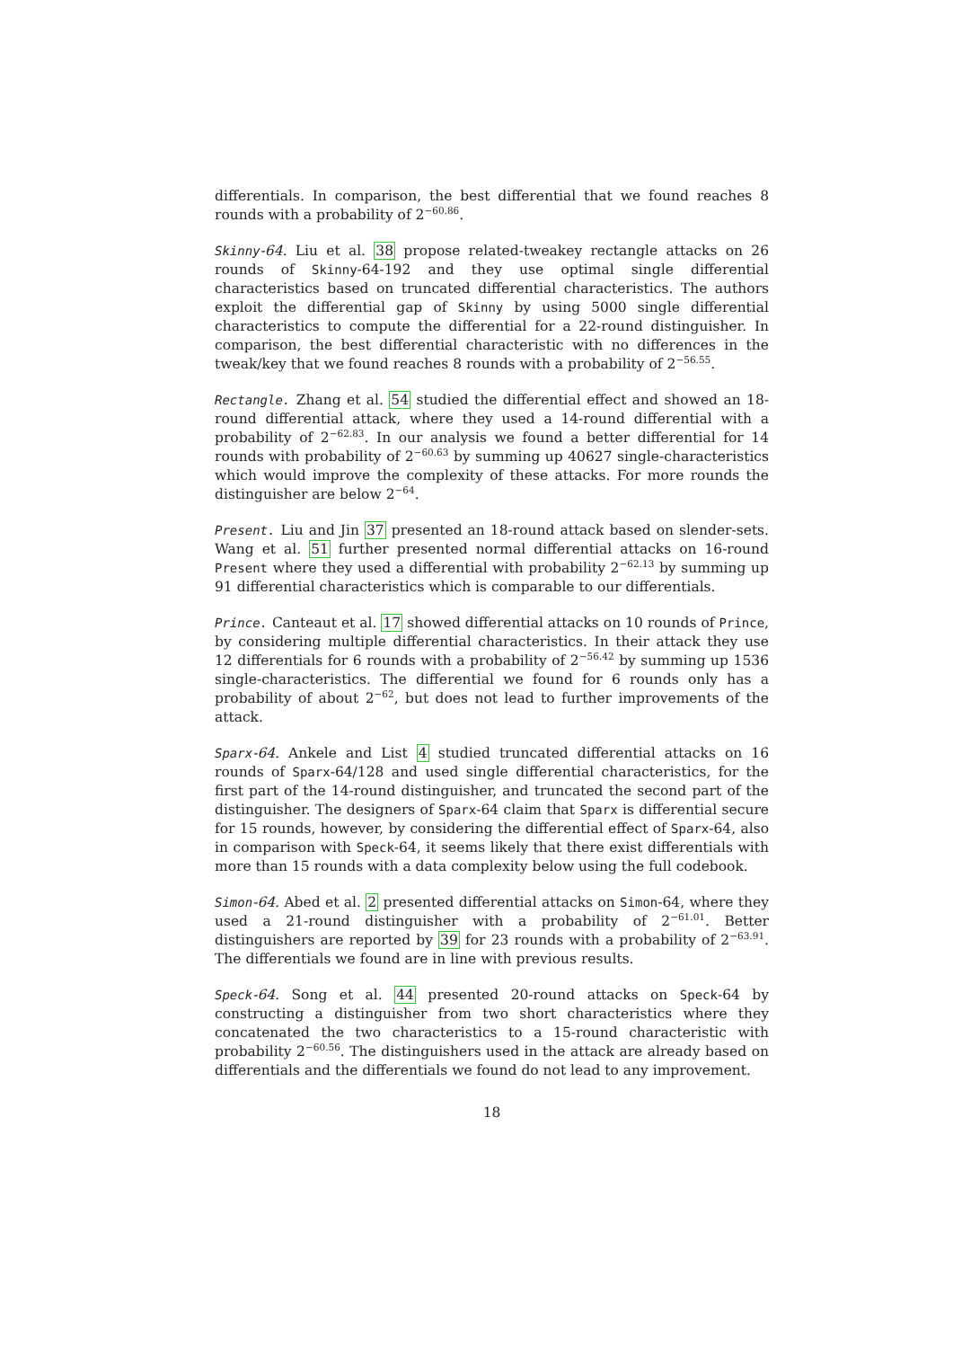differentials. In comparison, the best differential that we found reaches 8 rounds with a probability of 2<sup>−60.86</sup>.
Skinny-64. Liu et al. 38 propose related-tweakey rectangle attacks on 26 rounds of Skinny-64-192 and they use optimal single differential characteristics based on truncated differential characteristics. The authors exploit the differential gap of Skinny by using 5000 single differential characteristics to compute the differential for a 22-round distinguisher. In comparison, the best differential characteristic with no differences in the tweak/key that we found reaches 8 rounds with a probability of 2<sup>−56.55</sup>.
Rectangle. Zhang et al. 54 studied the differential effect and showed an 18-round differential attack, where they used a 14-round differential with a probability of 2<sup>−62.83</sup>. In our analysis we found a better differential for 14 rounds with probability of 2<sup>−60.63</sup> by summing up 40627 single-characteristics which would improve the complexity of these attacks. For more rounds the distinguisher are below 2<sup>−64</sup>.
Present. Liu and Jin 37 presented an 18-round attack based on slender-sets. Wang et al. 51 further presented normal differential attacks on 16-round Present where they used a differential with probability 2<sup>−62.13</sup> by summing up 91 differential characteristics which is comparable to our differentials.
Prince. Canteaut et al. 17 showed differential attacks on 10 rounds of Prince, by considering multiple differential characteristics. In their attack they use 12 differentials for 6 rounds with a probability of 2<sup>−56.42</sup> by summing up 1536 single-characteristics. The differential we found for 6 rounds only has a probability of about 2<sup>−62</sup>, but does not lead to further improvements of the attack.
Sparx-64. Ankele and List 4 studied truncated differential attacks on 16 rounds of Sparx-64/128 and used single differential characteristics, for the first part of the 14-round distinguisher, and truncated the second part of the distinguisher. The designers of Sparx-64 claim that Sparx is differential secure for 15 rounds, however, by considering the differential effect of Sparx-64, also in comparison with Speck-64, it seems likely that there exist differentials with more than 15 rounds with a data complexity below using the full codebook.
Simon-64. Abed et al. 2 presented differential attacks on Simon-64, where they used a 21-round distinguisher with a probability of 2<sup>−61.01</sup>. Better distinguishers are reported by 39 for 23 rounds with a probability of 2<sup>−63.91</sup>. The differentials we found are in line with previous results.
Speck-64. Song et al. 44 presented 20-round attacks on Speck-64 by constructing a distinguisher from two short characteristics where they concatenated the two characteristics to a 15-round characteristic with probability 2<sup>−60.56</sup>. The distinguishers used in the attack are already based on differentials and the differentials we found do not lead to any improvement.
18